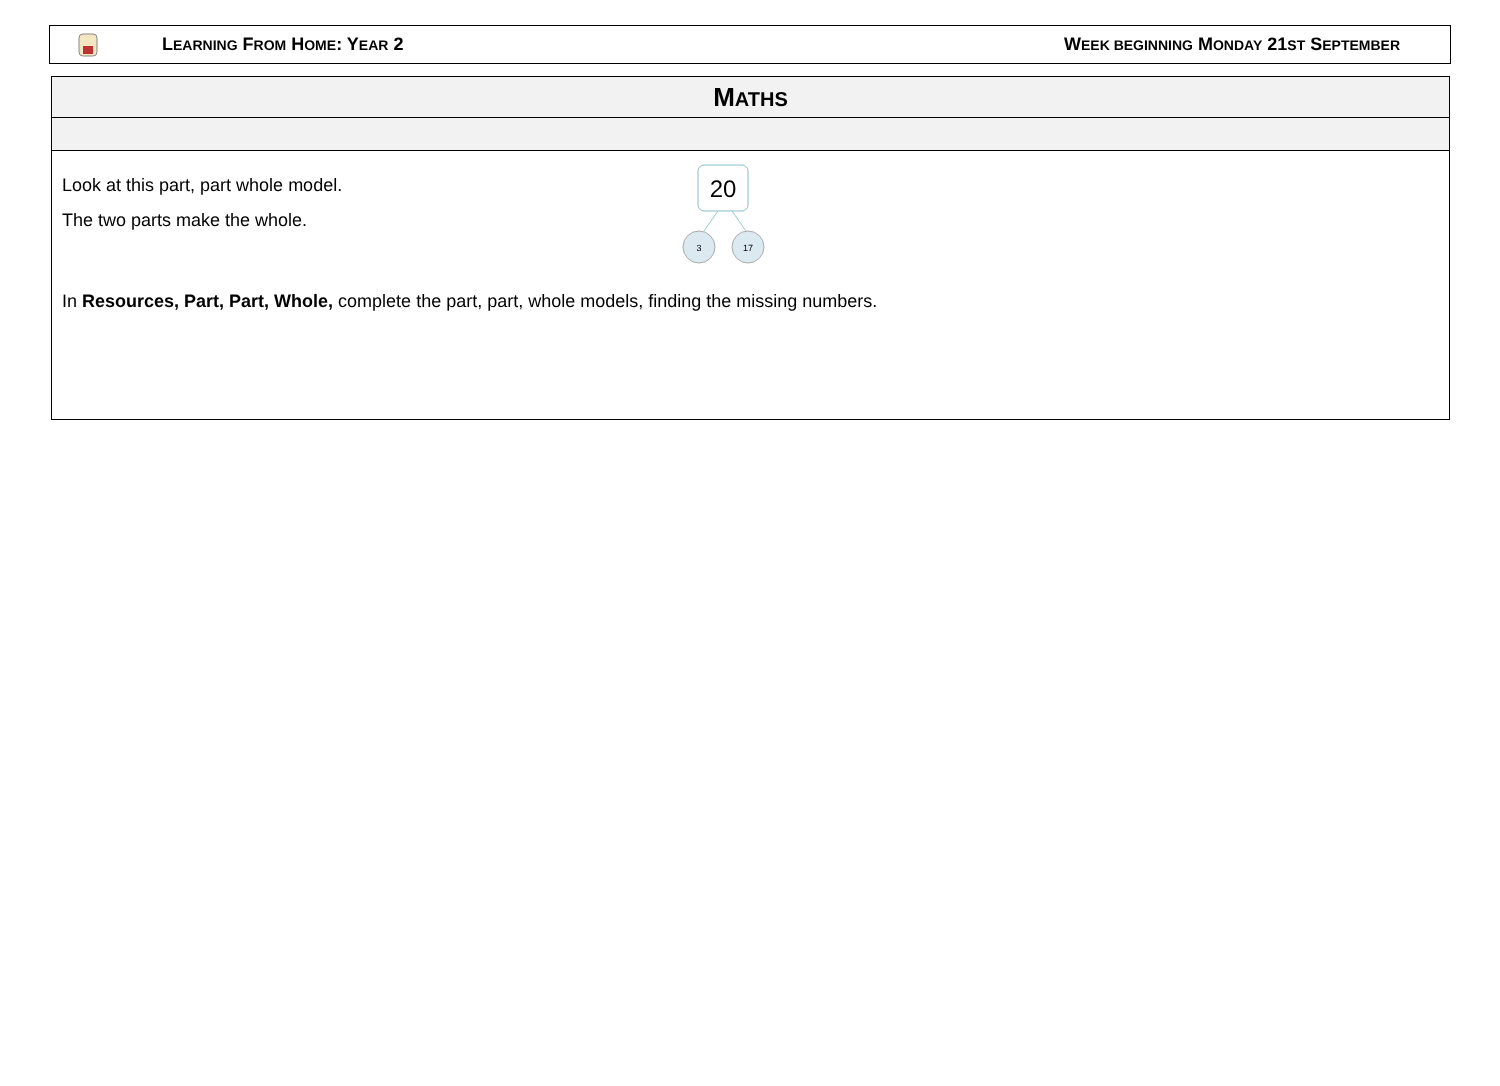LEARNING FROM HOME: YEAR 2 WEEK BEGINNING MONDAY 21ST SEPTEMBER
| M ATHS |
| Look at this part, part whole model. The two parts make the whole. 20 3 17 In Resources, Part, Part, Whole, complete the part, part, whole models, finding the missing numbers. |